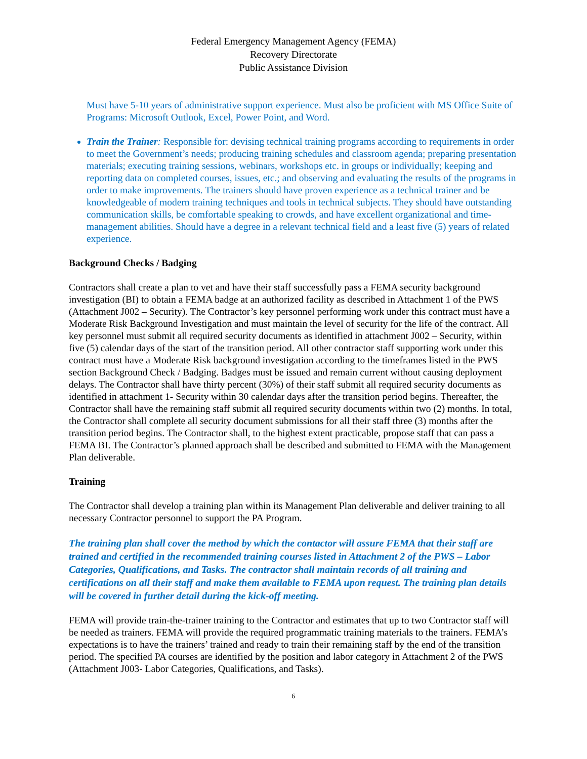Federal Emergency Management Agency (FEMA)
Recovery Directorate
Public Assistance Division
Must have 5-10 years of administrative support experience. Must also be proficient with MS Office Suite of Programs: Microsoft Outlook, Excel, Power Point, and Word.
Train the Trainer: Responsible for: devising technical training programs according to requirements in order to meet the Government’s needs; producing training schedules and classroom agenda; preparing presentation materials; executing training sessions, webinars, workshops etc. in groups or individually; keeping and reporting data on completed courses, issues, etc.; and observing and evaluating the results of the programs in order to make improvements. The trainers should have proven experience as a technical trainer and be knowledgeable of modern training techniques and tools in technical subjects. They should have outstanding communication skills, be comfortable speaking to crowds, and have excellent organizational and time-management abilities. Should have a degree in a relevant technical field and a least five (5) years of related experience.
Background Checks / Badging
Contractors shall create a plan to vet and have their staff successfully pass a FEMA security background investigation (BI) to obtain a FEMA badge at an authorized facility as described in Attachment 1 of the PWS (Attachment J002 – Security). The Contractor’s key personnel performing work under this contract must have a Moderate Risk Background Investigation and must maintain the level of security for the life of the contract. All key personnel must submit all required security documents as identified in attachment J002 – Security, within five (5) calendar days of the start of the transition period. All other contractor staff supporting work under this contract must have a Moderate Risk background investigation according to the timeframes listed in the PWS section Background Check / Badging. Badges must be issued and remain current without causing deployment delays. The Contractor shall have thirty percent (30%) of their staff submit all required security documents as identified in attachment 1- Security within 30 calendar days after the transition period begins. Thereafter, the Contractor shall have the remaining staff submit all required security documents within two (2) months. In total, the Contractor shall complete all security document submissions for all their staff three (3) months after the transition period begins. The Contractor shall, to the highest extent practicable, propose staff that can pass a FEMA BI. The Contractor’s planned approach shall be described and submitted to FEMA with the Management Plan deliverable.
Training
The Contractor shall develop a training plan within its Management Plan deliverable and deliver training to all necessary Contractor personnel to support the PA Program.
The training plan shall cover the method by which the contactor will assure FEMA that their staff are trained and certified in the recommended training courses listed in Attachment 2 of the PWS – Labor Categories, Qualifications, and Tasks. The contractor shall maintain records of all training and certifications on all their staff and make them available to FEMA upon request. The training plan details will be covered in further detail during the kick-off meeting.
FEMA will provide train-the-trainer training to the Contractor and estimates that up to two Contractor staff will be needed as trainers. FEMA will provide the required programmatic training materials to the trainers. FEMA’s expectations is to have the trainers’ trained and ready to train their remaining staff by the end of the transition period. The specified PA courses are identified by the position and labor category in Attachment 2 of the PWS (Attachment J003- Labor Categories, Qualifications, and Tasks).
6